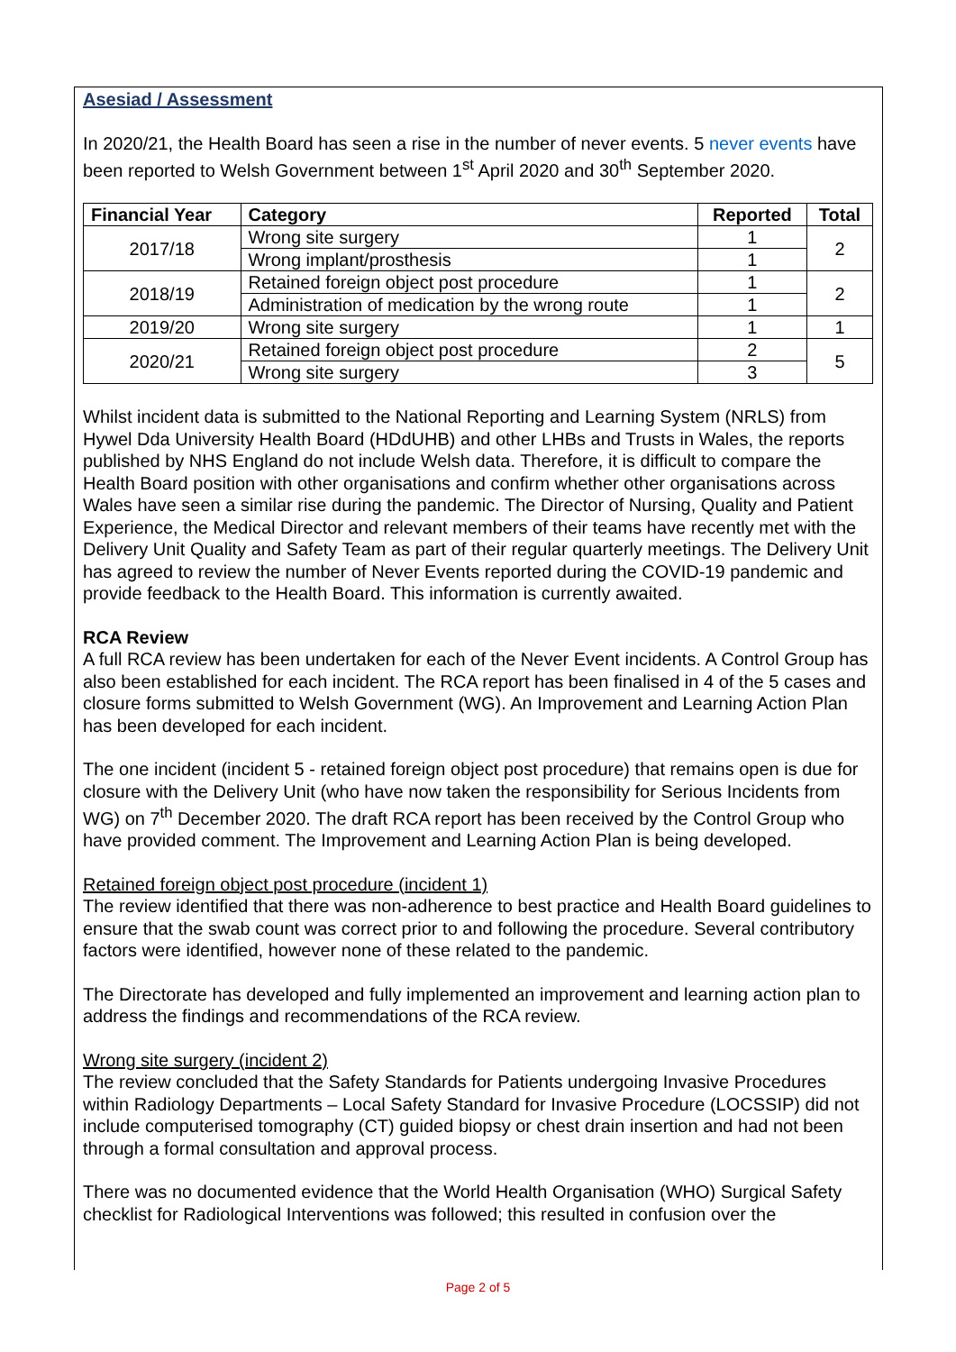Asesiad / Assessment
In 2020/21, the Health Board has seen a rise in the number of never events. 5 never events have been reported to Welsh Government between 1<sup>st</sup> April 2020 and 30<sup>th</sup> September 2020.
| Financial Year | Category | Reported | Total |
| --- | --- | --- | --- |
| 2017/18 | Wrong site surgery | 1 | 2 |
| | Wrong implant/prosthesis | 1 | |
| 2018/19 | Retained foreign object post procedure | 1 | 2 |
| | Administration of medication by the wrong route | 1 | |
| 2019/20 | Wrong site surgery | 1 | 1 |
| 2020/21 | Retained foreign object post procedure | 2 | 5 |
| | Wrong site surgery | 3 | |
Whilst incident data is submitted to the National Reporting and Learning System (NRLS) from Hywel Dda University Health Board (HDdUHB) and other LHBs and Trusts in Wales, the reports published by NHS England do not include Welsh data. Therefore, it is difficult to compare the Health Board position with other organisations and confirm whether other organisations across Wales have seen a similar rise during the pandemic. The Director of Nursing, Quality and Patient Experience, the Medical Director and relevant members of their teams have recently met with the Delivery Unit Quality and Safety Team as part of their regular quarterly meetings. The Delivery Unit has agreed to review the number of Never Events reported during the COVID-19 pandemic and provide feedback to the Health Board. This information is currently awaited.
RCA Review
A full RCA review has been undertaken for each of the Never Event incidents. A Control Group has also been established for each incident. The RCA report has been finalised in 4 of the 5 cases and closure forms submitted to Welsh Government (WG). An Improvement and Learning Action Plan has been developed for each incident.
The one incident (incident 5 - retained foreign object post procedure) that remains open is due for closure with the Delivery Unit (who have now taken the responsibility for Serious Incidents from WG) on 7<sup>th</sup> December 2020. The draft RCA report has been received by the Control Group who have provided comment. The Improvement and Learning Action Plan is being developed.
Retained foreign object post procedure (incident 1)
The review identified that there was non-adherence to best practice and Health Board guidelines to ensure that the swab count was correct prior to and following the procedure. Several contributory factors were identified, however none of these related to the pandemic.
The Directorate has developed and fully implemented an improvement and learning action plan to address the findings and recommendations of the RCA review.
Wrong site surgery (incident 2)
The review concluded that the Safety Standards for Patients undergoing Invasive Procedures within Radiology Departments – Local Safety Standard for Invasive Procedure (LOCSSIP) did not include computerised tomography (CT) guided biopsy or chest drain insertion and had not been through a formal consultation and approval process.
There was no documented evidence that the World Health Organisation (WHO) Surgical Safety checklist for Radiological Interventions was followed; this resulted in confusion over the
Page 2 of 5